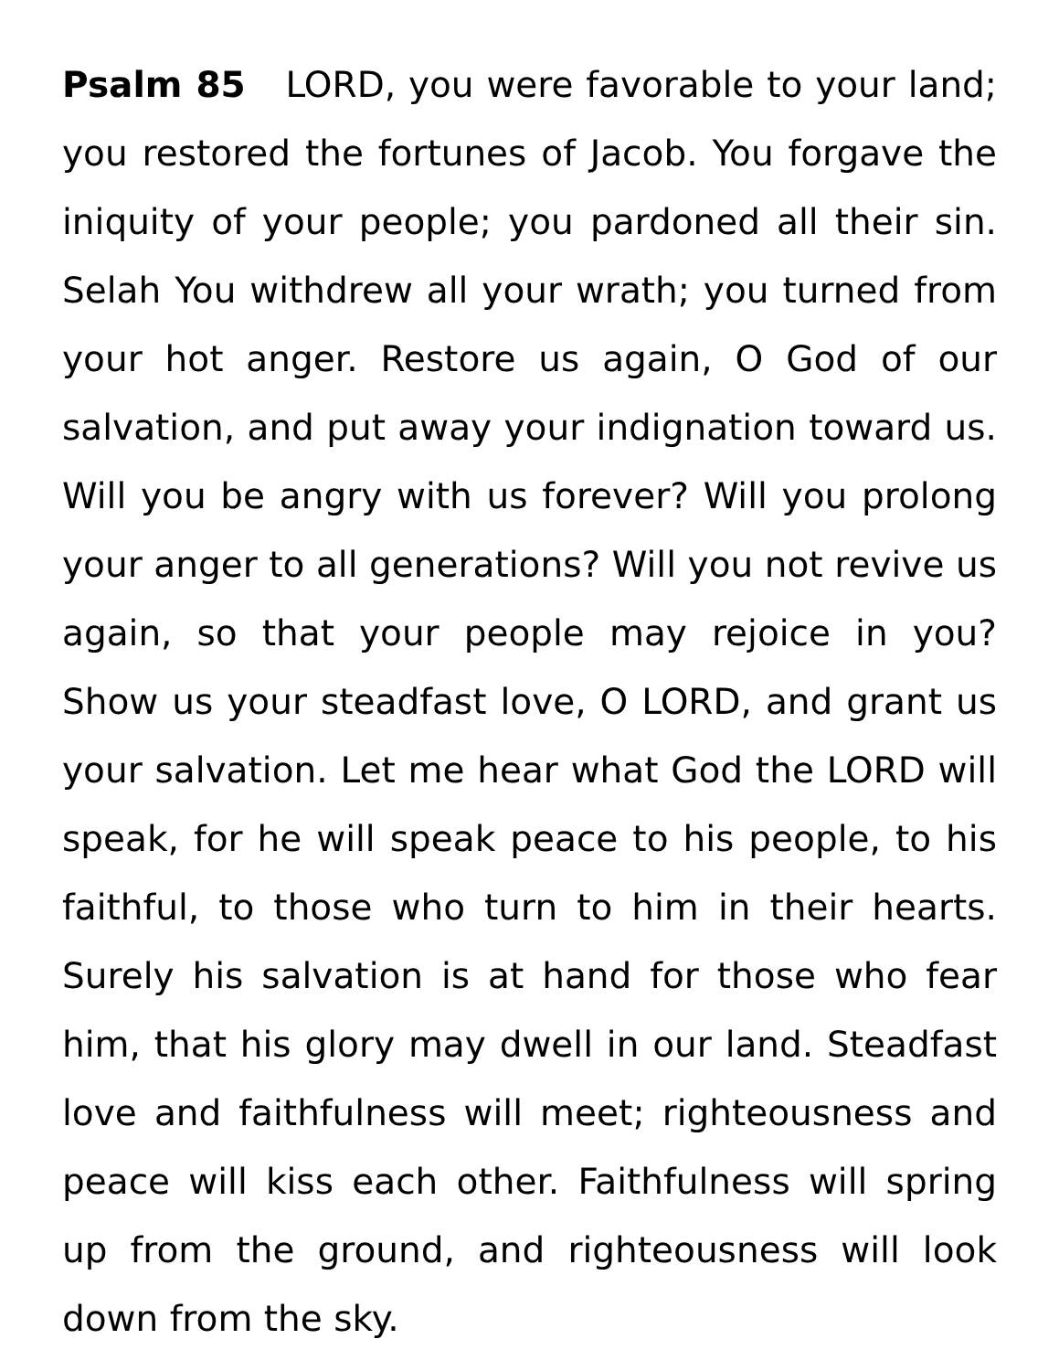Psalm 85 LORD, you were favorable to your land; you restored the fortunes of Jacob. You forgave the iniquity of your people; you pardoned all their sin. Selah You withdrew all your wrath; you turned from your hot anger. Restore us again, O God of our salvation, and put away your indignation toward us. Will you be angry with us forever? Will you prolong your anger to all generations? Will you not revive us again, so that your people may rejoice in you? Show us your steadfast love, O LORD, and grant us your salvation. Let me hear what God the LORD will speak, for he will speak peace to his people, to his faithful, to those who turn to him in their hearts. Surely his salvation is at hand for those who fear him, that his glory may dwell in our land. Steadfast love and faithfulness will meet; righteousness and peace will kiss each other. Faithfulness will spring up from the ground, and righteousness will look down from the sky.